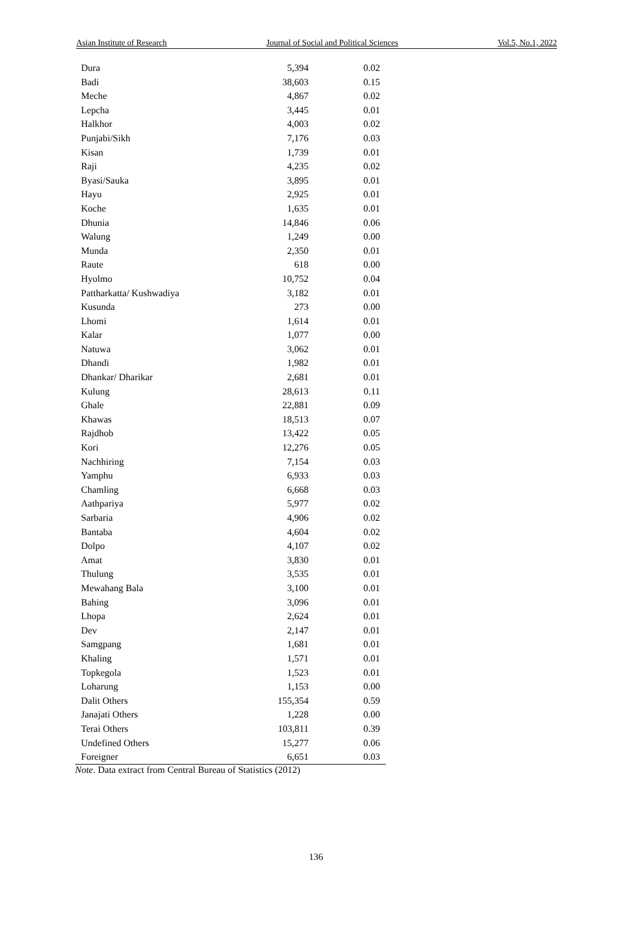Asian Institute of Research Journal of Social and Political Sciences Vol.5, No.1, 2022
| Dura | 5,394 | 0.02 |
| Badi | 38,603 | 0.15 |
| Meche | 4,867 | 0.02 |
| Lepcha | 3,445 | 0.01 |
| Halkhor | 4,003 | 0.02 |
| Punjabi/Sikh | 7,176 | 0.03 |
| Kisan | 1,739 | 0.01 |
| Raji | 4,235 | 0.02 |
| Byasi/Sauka | 3,895 | 0.01 |
| Hayu | 2,925 | 0.01 |
| Koche | 1,635 | 0.01 |
| Dhunia | 14,846 | 0.06 |
| Walung | 1,249 | 0.00 |
| Munda | 2,350 | 0.01 |
| Raute | 618 | 0.00 |
| Hyolmo | 10,752 | 0.04 |
| Pattharkatta/ Kushwadiya | 3,182 | 0.01 |
| Kusunda | 273 | 0.00 |
| Lhomi | 1,614 | 0.01 |
| Kalar | 1,077 | 0.00 |
| Natuwa | 3,062 | 0.01 |
| Dhandi | 1,982 | 0.01 |
| Dhankar/ Dharikar | 2,681 | 0.01 |
| Kulung | 28,613 | 0.11 |
| Ghale | 22,881 | 0.09 |
| Khawas | 18,513 | 0.07 |
| Rajdhob | 13,422 | 0.05 |
| Kori | 12,276 | 0.05 |
| Nachhiring | 7,154 | 0.03 |
| Yamphu | 6,933 | 0.03 |
| Chamling | 6,668 | 0.03 |
| Aathpariya | 5,977 | 0.02 |
| Sarbaria | 4,906 | 0.02 |
| Bantaba | 4,604 | 0.02 |
| Dolpo | 4,107 | 0.02 |
| Amat | 3,830 | 0.01 |
| Thulung | 3,535 | 0.01 |
| Mewahang Bala | 3,100 | 0.01 |
| Bahing | 3,096 | 0.01 |
| Lhopa | 2,624 | 0.01 |
| Dev | 2,147 | 0.01 |
| Samgpang | 1,681 | 0.01 |
| Khaling | 1,571 | 0.01 |
| Topkegola | 1,523 | 0.01 |
| Loharung | 1,153 | 0.00 |
| Dalit Others | 155,354 | 0.59 |
| Janajati Others | 1,228 | 0.00 |
| Terai Others | 103,811 | 0.39 |
| Undefined Others | 15,277 | 0.06 |
| Foreigner | 6,651 | 0.03 |
Note. Data extract from Central Bureau of Statistics (2012)
136